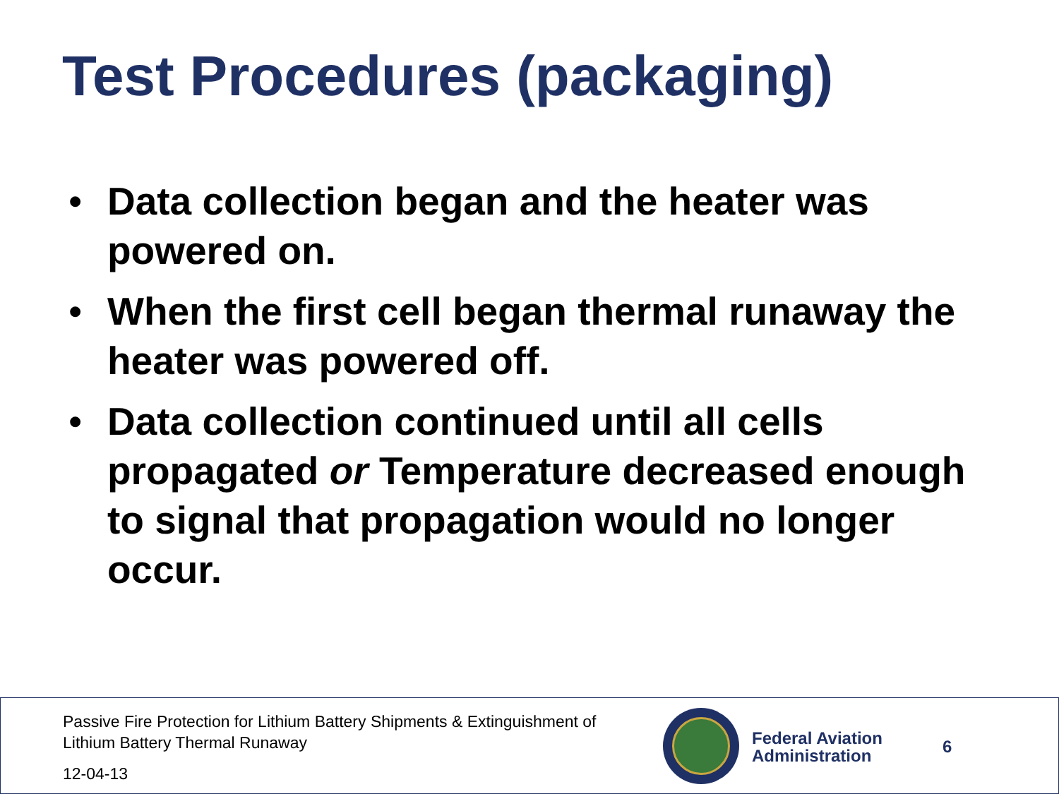Test Procedures (packaging)
• Data collection began and the heater was powered on.
• When the first cell began thermal runaway the heater was powered off.
• Data collection continued until all cells propagated or Temperature decreased enough to signal that propagation would no longer occur.
Passive Fire Protection for Lithium Battery Shipments & Extinguishment of Lithium Battery Thermal Runaway
12-04-13
Federal Aviation
Administration
6